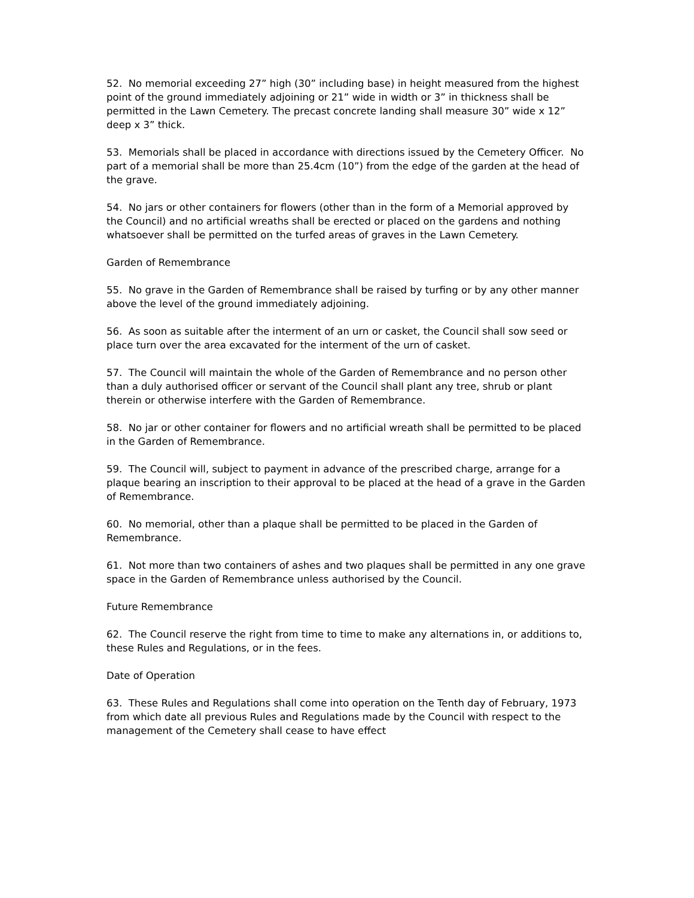52. No memorial exceeding 27” high (30” including base) in height measured from the highest point of the ground immediately adjoining or 21” wide in width or 3” in thickness shall be permitted in the Lawn Cemetery. The precast concrete landing shall measure 30” wide x 12” deep x 3” thick.
53. Memorials shall be placed in accordance with directions issued by the Cemetery Officer. No part of a memorial shall be more than 25.4cm (10”) from the edge of the garden at the head of the grave.
54. No jars or other containers for flowers (other than in the form of a Memorial approved by the Council) and no artificial wreaths shall be erected or placed on the gardens and nothing whatsoever shall be permitted on the turfed areas of graves in the Lawn Cemetery.
Garden of Remembrance
55. No grave in the Garden of Remembrance shall be raised by turfing or by any other manner above the level of the ground immediately adjoining.
56. As soon as suitable after the interment of an urn or casket, the Council shall sow seed or place turn over the area excavated for the interment of the urn of casket.
57. The Council will maintain the whole of the Garden of Remembrance and no person other than a duly authorised officer or servant of the Council shall plant any tree, shrub or plant therein or otherwise interfere with the Garden of Remembrance.
58. No jar or other container for flowers and no artificial wreath shall be permitted to be placed in the Garden of Remembrance.
59. The Council will, subject to payment in advance of the prescribed charge, arrange for a plaque bearing an inscription to their approval to be placed at the head of a grave in the Garden of Remembrance.
60. No memorial, other than a plaque shall be permitted to be placed in the Garden of Remembrance.
61. Not more than two containers of ashes and two plaques shall be permitted in any one grave space in the Garden of Remembrance unless authorised by the Council.
Future Remembrance
62. The Council reserve the right from time to time to make any alternations in, or additions to, these Rules and Regulations, or in the fees.
Date of Operation
63. These Rules and Regulations shall come into operation on the Tenth day of February, 1973 from which date all previous Rules and Regulations made by the Council with respect to the management of the Cemetery shall cease to have effect